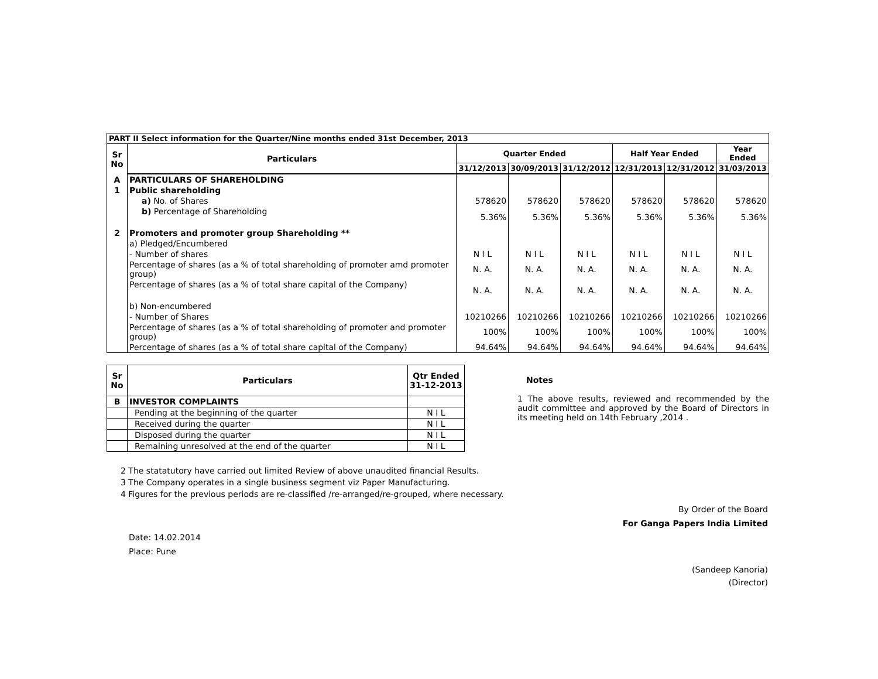| PART II Select information for the Quarter/Nine months ended 31st December, 2013 | | | | | | | |
| Sr No | Particulars | Quarter Ended | | | Half Year Ended | | Year Ended |
| | | 31/12/2013 | 30/09/2013 | 31/12/2012 | 12/31/2013 | 12/31/2012 | 31/03/2013 |
| A | PARTICULARS OF SHAREHOLDING | | | | | | |
| 1 | Public shareholding | | | | | | |
| | a) No. of Shares | 578620 | 578620 | 578620 | 578620 | 578620 | 578620 |
| | b) Percentage of Shareholding | 5.36% | 5.36% | 5.36% | 5.36% | 5.36% | 5.36% |
| 2 | Promoters and promoter group Shareholding ** | | | | | | |
| | a) Pledged/Encumbered | | | | | | |
| | - Number of shares | N I L | N I L | N I L | N I L | N I L | N I L |
| | Percentage of shares (as a % of total shareholding of promoter amd promoter group) | N. A. | N. A. | N. A. | N. A. | N. A. | N. A. |
| | Percentage of shares (as a % of total share capital of the Company) | N. A. | N. A. | N. A. | N. A. | N. A. | N. A. |
| | b) Non-encumbered | | | | | | |
| | - Number of Shares | 10210266 | 10210266 | 10210266 | 10210266 | 10210266 | 10210266 |
| | Percentage of shares (as a % of total shareholding of promoter and promoter group) | 100% | 100% | 100% | 100% | 100% | 100% |
| | Percentage of shares (as a % of total share capital of the Company) | 94.64% | 94.64% | 94.64% | 94.64% | 94.64% | 94.64% |
| Sr No | Particulars | Qtr Ended 31-12-2013 |
| --- | --- | --- |
| B | INVESTOR COMPLAINTS | |
| | Pending at the beginning of the quarter | N I L |
| | Received during the quarter | N I L |
| | Disposed during the quarter | N I L |
| | Remaining unresolved at the end of the quarter | N I L |
Notes
1 The above results, reviewed and recommended by the audit committee and approved by the Board of Directors in its meeting held on 14th February ,2014 .
2 The statatutory have carried out limited Review of above unaudited financial Results.
3 The Company operates in a single business segment viz Paper Manufacturing.
4 Figures for the previous periods are re-classified /re-arranged/re-grouped, where necessary.
By Order of the Board
For Ganga Papers India Limited
Date: 14.02.2014
Place: Pune
(Sandeep Kanoria)
(Director)